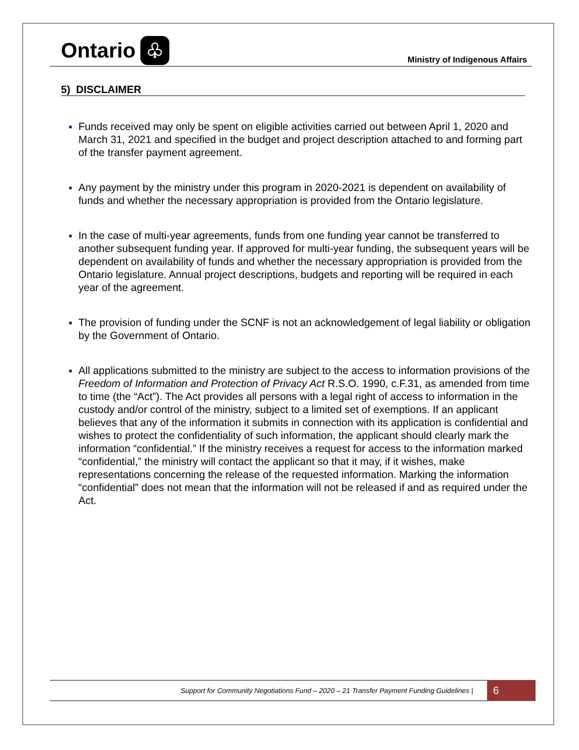Ontario ♧
Ministry of Indigenous Affairs
5) DISCLAIMER
Funds received may only be spent on eligible activities carried out between April 1, 2020 and March 31, 2021 and specified in the budget and project description attached to and forming part of the transfer payment agreement.
Any payment by the ministry under this program in 2020-2021 is dependent on availability of funds and whether the necessary appropriation is provided from the Ontario legislature.
In the case of multi-year agreements, funds from one funding year cannot be transferred to another subsequent funding year. If approved for multi-year funding, the subsequent years will be dependent on availability of funds and whether the necessary appropriation is provided from the Ontario legislature. Annual project descriptions, budgets and reporting will be required in each year of the agreement.
The provision of funding under the SCNF is not an acknowledgement of legal liability or obligation by the Government of Ontario.
All applications submitted to the ministry are subject to the access to information provisions of the Freedom of Information and Protection of Privacy Act R.S.O. 1990, c.F.31, as amended from time to time (the “Act”). The Act provides all persons with a legal right of access to information in the custody and/or control of the ministry, subject to a limited set of exemptions. If an applicant believes that any of the information it submits in connection with its application is confidential and wishes to protect the confidentiality of such information, the applicant should clearly mark the information “confidential.” If the ministry receives a request for access to the information marked “confidential,” the ministry will contact the applicant so that it may, if it wishes, make representations concerning the release of the requested information. Marking the information “confidential” does not mean that the information will not be released if and as required under the Act.
Support for Community Negotiations Fund – 2020 – 21 Transfer Payment Funding Guidelines | 6